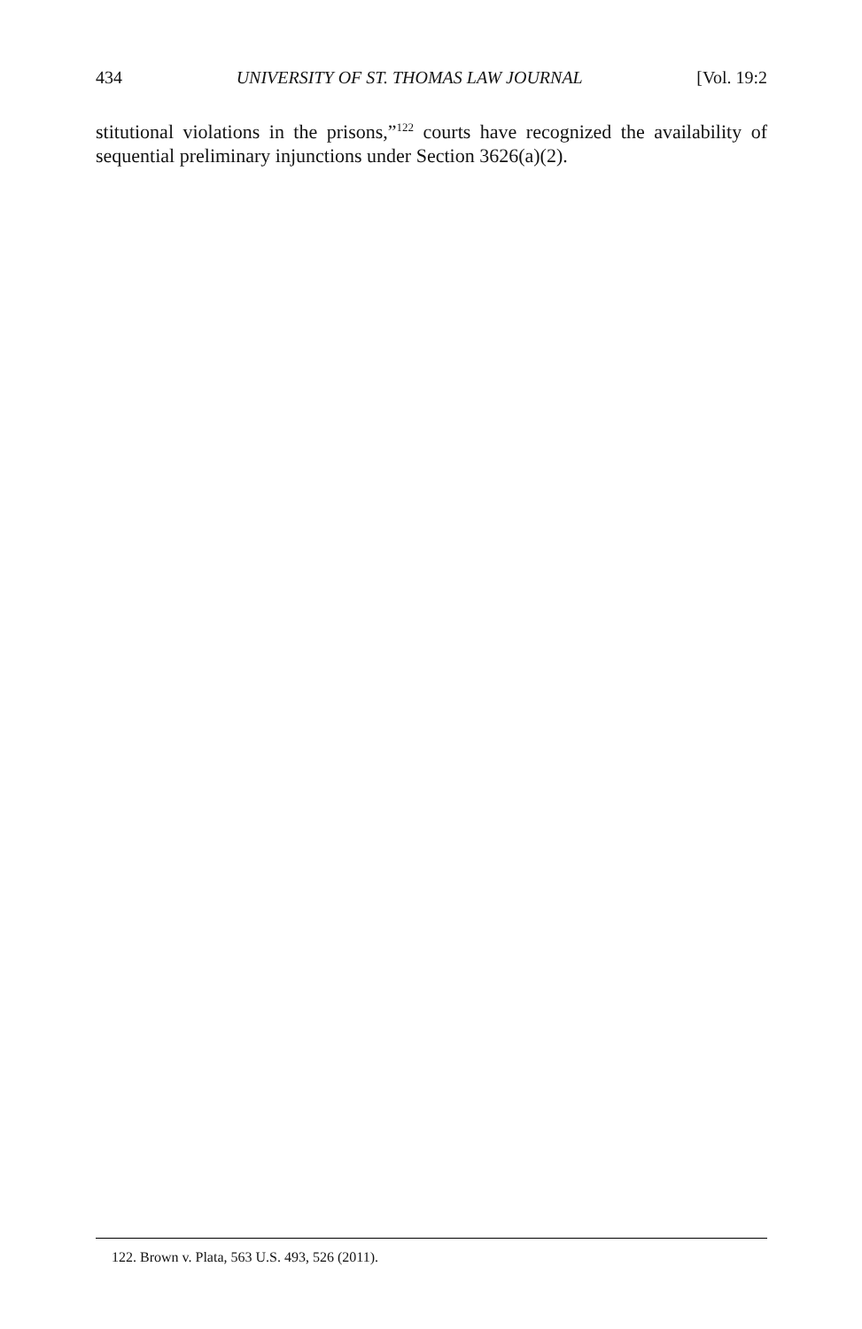434 UNIVERSITY OF ST. THOMAS LAW JOURNAL [Vol. 19:2
stitutional violations in the prisons,”<sup>122</sup> courts have recognized the availability of sequential preliminary injunctions under Section 3626(a)(2).
122. Brown v. Plata, 563 U.S. 493, 526 (2011).